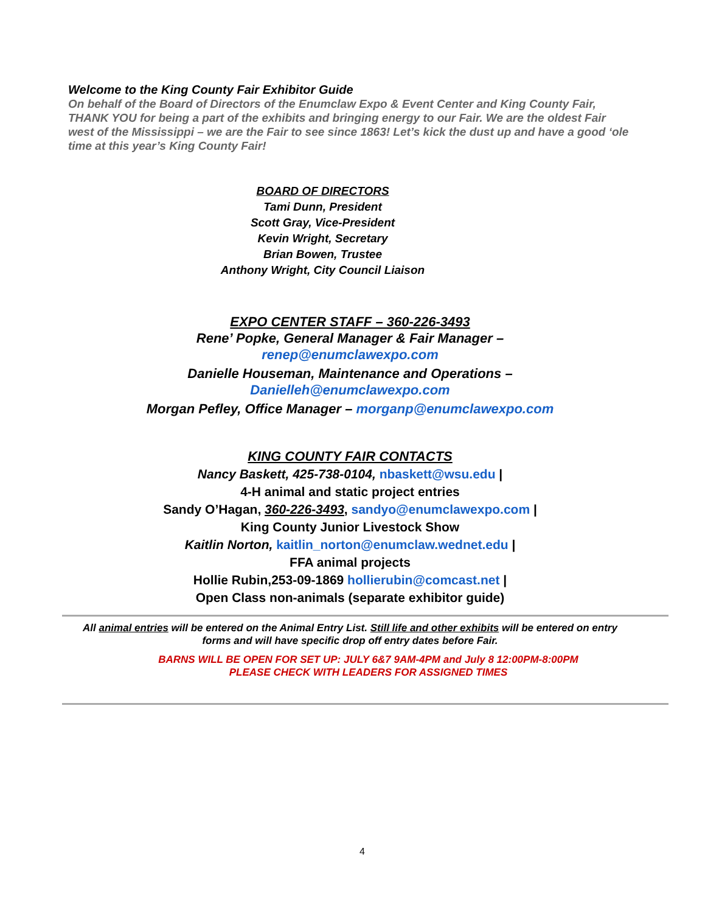Welcome to the King County Fair Exhibitor Guide
On behalf of the Board of Directors of the Enumclaw Expo & Event Center and King County Fair, THANK YOU for being a part of the exhibits and bringing energy to our Fair. We are the oldest Fair west of the Mississippi – we are the Fair to see since 1863! Let’s kick the dust up and have a good ‘ole time at this year’s King County Fair!
BOARD OF DIRECTORS
Tami Dunn, President
Scott Gray, Vice-President
Kevin Wright, Secretary
Brian Bowen, Trustee
Anthony Wright, City Council Liaison
EXPO CENTER STAFF – 360-226-3493
Rene’ Popke, General Manager & Fair Manager –
renep@enumclawexpo.com
Danielle Houseman, Maintenance and Operations –
Danielleh@enumclawexpo.com
Morgan Pefley, Office Manager – morganp@enumclawexpo.com
KING COUNTY FAIR CONTACTS
Nancy Baskett, 425-738-0104, nbaskett@wsu.edu |
4-H animal and static project entries
Sandy O’Hagan, 360-226-3493, sandyo@enumclawexpo.com |
King County Junior Livestock Show
Kaitlin Norton, kaitlin_norton@enumclaw.wednet.edu |
FFA animal projects
Hollie Rubin,253-09-1869 hollierubin@comcast.net |
Open Class non-animals (separate exhibitor guide)
All animal entries will be entered on the Animal Entry List. Still life and other exhibits will be entered on entry forms and will have specific drop off entry dates before Fair.
BARNS WILL BE OPEN FOR SET UP: JULY 6&7 9AM-4PM and July 8 12:00PM-8:00PM
PLEASE CHECK WITH LEADERS FOR ASSIGNED TIMES
4